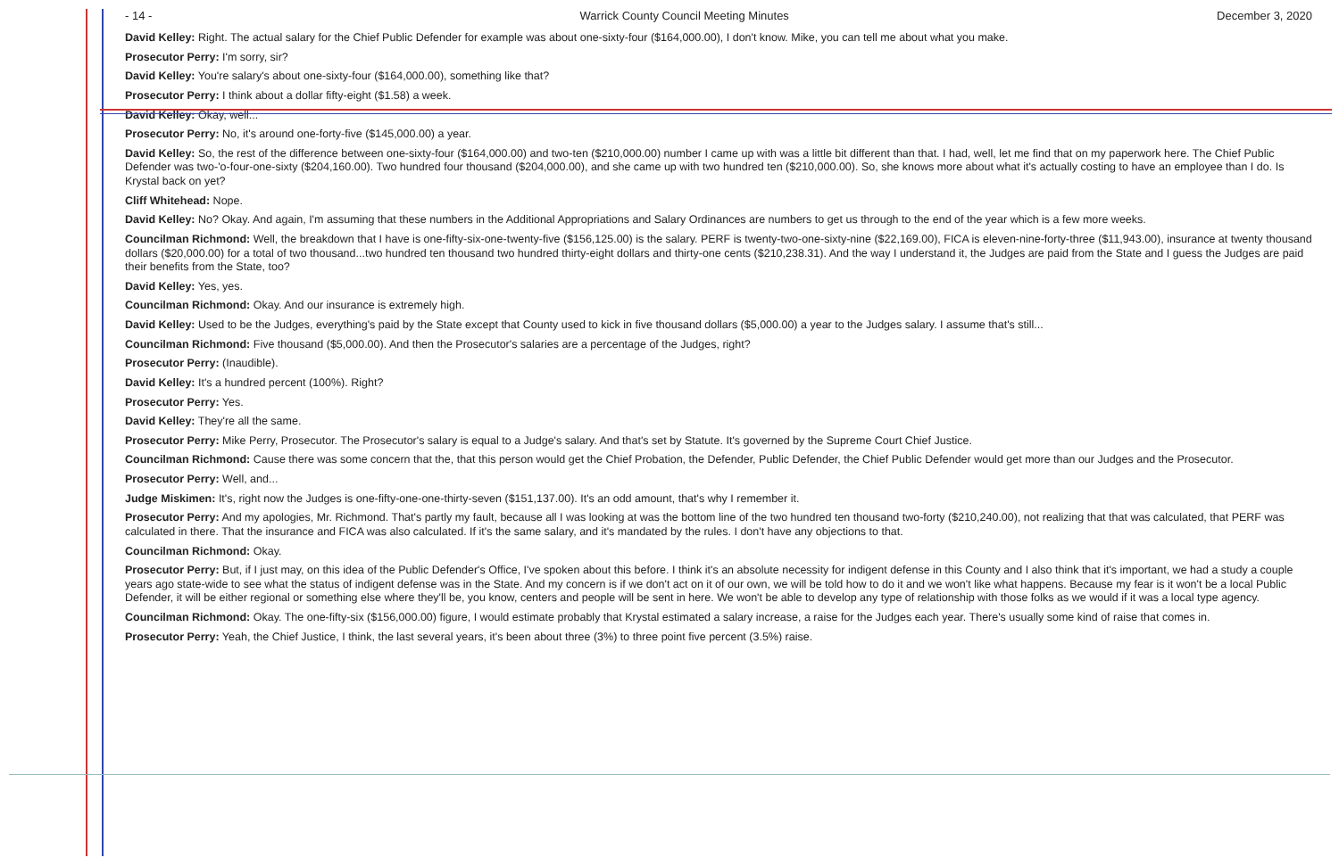- 14 - Warrick County Council Meeting Minutes December 3, 2020
David Kelley: Right. The actual salary for the Chief Public Defender for example was about one-sixty-four ($164,000.00), I don't know. Mike, you can tell me about what you make.
Prosecutor Perry: I'm sorry, sir?
David Kelley: You're salary's about one-sixty-four ($164,000.00), something like that?
Prosecutor Perry: I think about a dollar fifty-eight ($1.58) a week.
David Kelley: Okay, well...
Prosecutor Perry: No, it's around one-forty-five ($145,000.00) a year.
David Kelley: So, the rest of the difference between one-sixty-four ($164,000.00) and two-ten ($210,000.00) number I came up with was a little bit different than that. I had, well, let me find that on my paperwork here. The Chief Public Defender was two-'o-four-one-sixty ($204,160.00). Two hundred four thousand ($204,000.00), and she came up with two hundred ten ($210,000.00). So, she knows more about what it's actually costing to have an employee than I do. Is Krystal back on yet?
Cliff Whitehead: Nope.
David Kelley: No? Okay. And again, I'm assuming that these numbers in the Additional Appropriations and Salary Ordinances are numbers to get us through to the end of the year which is a few more weeks.
Councilman Richmond: Well, the breakdown that I have is one-fifty-six-one-twenty-five ($156,125.00) is the salary. PERF is twenty-two-one-sixty-nine ($22,169.00), FICA is eleven-nine-forty-three ($11,943.00), insurance at twenty thousand dollars ($20,000.00) for a total of two thousand...two hundred ten thousand two hundred thirty-eight dollars and thirty-one cents ($210,238.31). And the way I understand it, the Judges are paid from the State and I guess the Judges are paid their benefits from the State, too?
David Kelley: Yes, yes.
Councilman Richmond: Okay. And our insurance is extremely high.
David Kelley: Used to be the Judges, everything's paid by the State except that County used to kick in five thousand dollars ($5,000.00) a year to the Judges salary. I assume that's still...
Councilman Richmond: Five thousand ($5,000.00). And then the Prosecutor's salaries are a percentage of the Judges, right?
Prosecutor Perry: (Inaudible).
David Kelley: It's a hundred percent (100%). Right?
Prosecutor Perry: Yes.
David Kelley: They're all the same.
Prosecutor Perry: Mike Perry, Prosecutor. The Prosecutor's salary is equal to a Judge's salary. And that's set by Statute. It's governed by the Supreme Court Chief Justice.
Councilman Richmond: Cause there was some concern that the, that this person would get the Chief Probation, the Defender, Public Defender, the Chief Public Defender would get more than our Judges and the Prosecutor.
Prosecutor Perry: Well, and...
Judge Miskimen: It's, right now the Judges is one-fifty-one-one-thirty-seven ($151,137.00). It's an odd amount, that's why I remember it.
Prosecutor Perry: And my apologies, Mr. Richmond. That's partly my fault, because all I was looking at was the bottom line of the two hundred ten thousand two-forty ($210,240.00), not realizing that that was calculated, that PERF was calculated in there. That the insurance and FICA was also calculated. If it's the same salary, and it's mandated by the rules. I don't have any objections to that.
Councilman Richmond: Okay.
Prosecutor Perry: But, if I just may, on this idea of the Public Defender's Office, I've spoken about this before. I think it's an absolute necessity for indigent defense in this County and I also think that it's important, we had a study a couple years ago state-wide to see what the status of indigent defense was in the State. And my concern is if we don't act on it of our own, we will be told how to do it and we won't like what happens. Because my fear is it won't be a local Public Defender, it will be either regional or something else where they'll be, you know, centers and people will be sent in here. We won't be able to develop any type of relationship with those folks as we would if it was a local type agency.
Councilman Richmond: Okay. The one-fifty-six ($156,000.00) figure, I would estimate probably that Krystal estimated a salary increase, a raise for the Judges each year. There's usually some kind of raise that comes in.
Prosecutor Perry: Yeah, the Chief Justice, I think, the last several years, it's been about three (3%) to three point five percent (3.5%) raise.